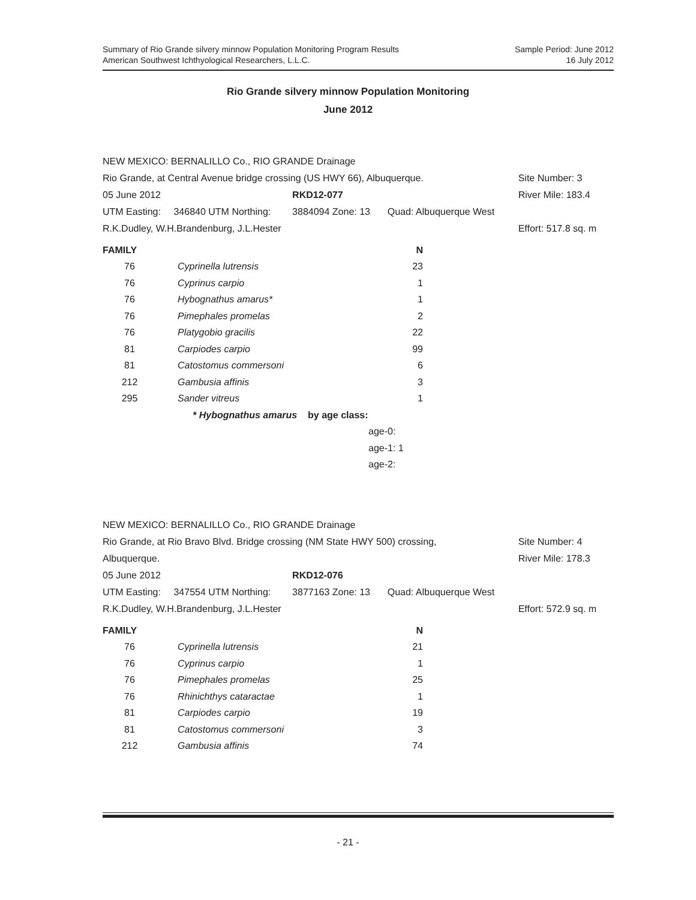Summary of Rio Grande silvery minnow Population Monitoring Program Results
American Southwest Ichthyological Researchers, L.L.C.
Sample Period: June 2012
16 July 2012
Rio Grande silvery minnow Population Monitoring
June 2012
| NEW MEXICO: BERNALILLO Co., RIO GRANDE Drainage | | | | |
| Rio Grande, at Central Avenue bridge crossing (US HWY 66), Albuquerque. | | | | Site Number: 3 |
| 05 June 2012 | | RKD12-077 | | River Mile: 183.4 |
| UTM Easting: | 346840 UTM Northing: | 3884094 Zone: 13 | Quad: Albuquerque West | |
| R.K.Dudley, W.H.Brandenburg, J.L.Hester | | | | Effort: 517.8 sq. m |
| FAMILY | | N | |
| --- | --- | --- | --- |
| 76 | Cyprinella lutrensis | 23 | |
| 76 | Cyprinus carpio | 1 | |
| 76 | Hybognathus amarus* | 1 | |
| 76 | Pimephales promelas | 2 | |
| 76 | Platygobio gracilis | 22 | |
| 81 | Carpiodes carpio | 99 | |
| 81 | Catostomus commersoni | 6 | |
| 212 | Gambusia affinis | 3 | |
| 295 | Sander vitreus | 1 | |
| | * Hybognathus amarus by age class: | | |
| | age-0: | | |
| | age-1: 1 | | |
| | age-2: | | |
| NEW MEXICO: BERNALILLO Co., RIO GRANDE Drainage | | | | |
| Rio Grande, at Rio Bravo Blvd. Bridge crossing (NM State HWY 500) crossing, | | | | Site Number: 4 |
| Albuquerque. | | | | River Mile: 178.3 |
| 05 June 2012 | | RKD12-076 | | |
| UTM Easting: | 347554 UTM Northing: | 3877163 Zone: 13 | Quad: Albuquerque West | |
| R.K.Dudley, W.H.Brandenburg, J.L.Hester | | | | Effort: 572.9 sq. m |
| FAMILY | | N | |
| --- | --- | --- | --- |
| 76 | Cyprinella lutrensis | 21 | |
| 76 | Cyprinus carpio | 1 | |
| 76 | Pimephales promelas | 25 | |
| 76 | Rhinichthys cataractae | 1 | |
| 81 | Carpiodes carpio | 19 | |
| 81 | Catostomus commersoni | 3 | |
| 212 | Gambusia affinis | 74 | |
- 21 -